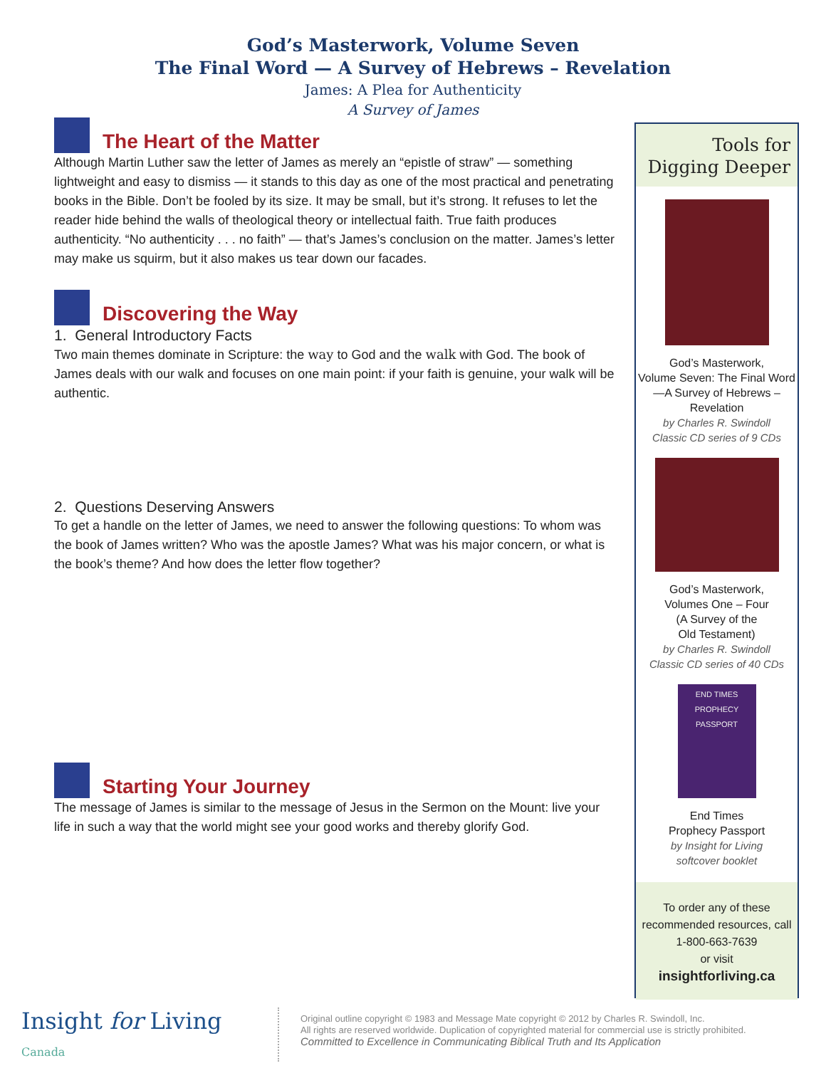God’s Masterwork, Volume Seven
The Final Word — A Survey of Hebrews – Revelation
James: A Plea for Authenticity
A Survey of James
The Heart of the Matter
Although Martin Luther saw the letter of James as merely an “epistle of straw” — something lightweight and easy to dismiss — it stands to this day as one of the most practical and penetrating books in the Bible. Don’t be fooled by its size. It may be small, but it’s strong. It refuses to let the reader hide behind the walls of theological theory or intellectual faith. True faith produces authenticity. “No authenticity . . . no faith” — that’s James’s conclusion on the matter. James’s letter may make us squirm, but it also makes us tear down our facades.
Discovering the Way
1. General Introductory Facts
Two main themes dominate in Scripture: the way to God and the walk with God. The book of James deals with our walk and focuses on one main point: if your faith is genuine, your walk will be authentic.
2. Questions Deserving Answers
To get a handle on the letter of James, we need to answer the following questions: To whom was the book of James written? Who was the apostle James? What was his major concern, or what is the book’s theme? And how does the letter flow together?
Starting Your Journey
The message of James is similar to the message of Jesus in the Sermon on the Mount: live your life in such a way that the world might see your good works and thereby glorify God.
Tools for
Digging Deeper
God’s Masterwork,
Volume Seven: The Final Word—A Survey of Hebrews – Revelation
by Charles R. Swindoll
Classic CD series of 9 CDs
God’s Masterwork,
Volumes One – Four
(A Survey of the
Old Testament)
by Charles R. Swindoll
Classic CD series of 40 CDs
END TIMES PROPHECY
PASSPORT
End Times
Prophecy Passport
by Insight for Living
softcover booklet
To order any of these recommended resources, call 1-800-663-7639
or visit
insightforliving.ca
Insight for Living Canada
Original outline copyright © 1983 and Message Mate copyright © 2012 by Charles R. Swindoll, Inc.
All rights are reserved worldwide. Duplication of copyrighted material for commercial use is strictly prohibited.
Committed to Excellence in Communicating Biblical Truth and Its Application